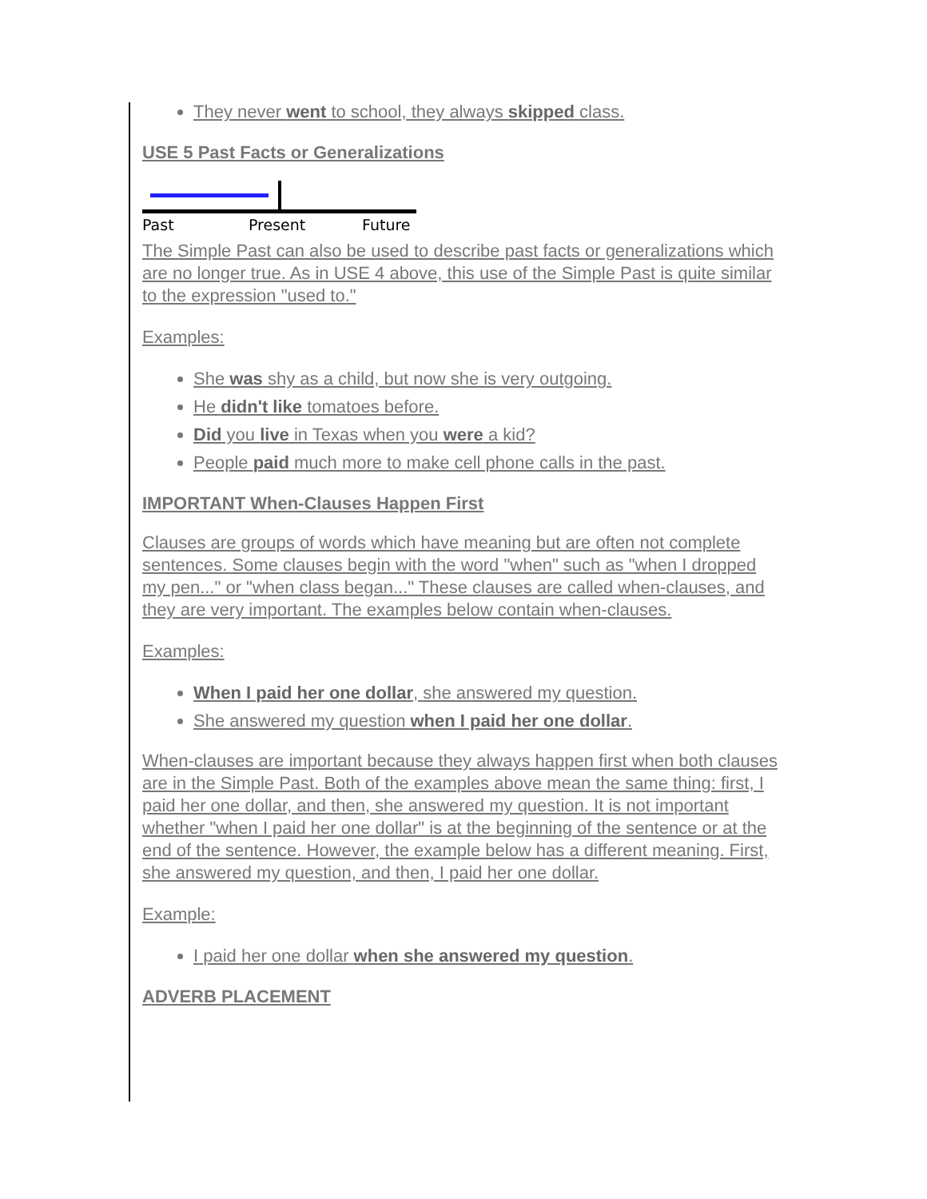They never went to school, they always skipped class.
USE 5 Past Facts or Generalizations
Past
Present
Future
The Simple Past can also be used to describe past facts or generalizations which are no longer true. As in USE 4 above, this use of the Simple Past is quite similar to the expression "used to."
Examples:
She was shy as a child, but now she is very outgoing.
He didn't like tomatoes before.
Did you live in Texas when you were a kid?
People paid much more to make cell phone calls in the past.
IMPORTANT When-Clauses Happen First
Clauses are groups of words which have meaning but are often not complete sentences. Some clauses begin with the word "when" such as "when I dropped my pen..." or "when class began..." These clauses are called when-clauses, and they are very important. The examples below contain when-clauses.
Examples:
When I paid her one dollar, she answered my question.
She answered my question when I paid her one dollar.
When-clauses are important because they always happen first when both clauses are in the Simple Past. Both of the examples above mean the same thing: first, I paid her one dollar, and then, she answered my question. It is not important whether "when I paid her one dollar" is at the beginning of the sentence or at the end of the sentence. However, the example below has a different meaning. First, she answered my question, and then, I paid her one dollar.
Example:
I paid her one dollar when she answered my question.
ADVERB PLACEMENT